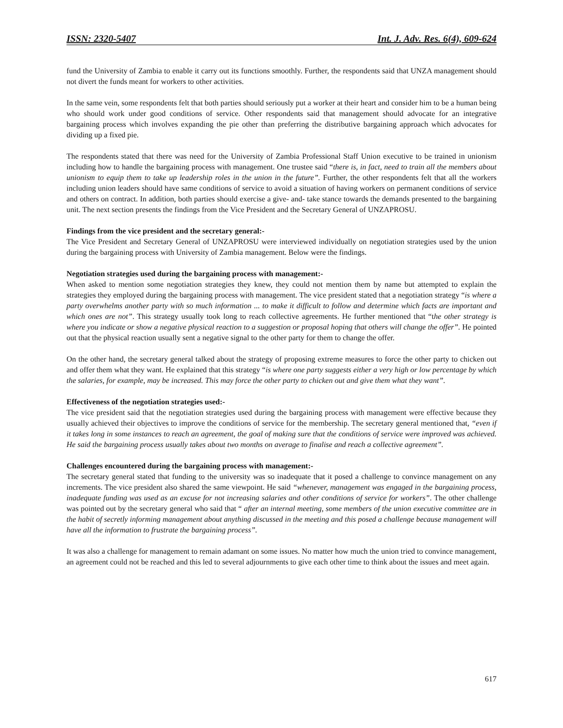ISSN: 2320-5407 Int. J. Adv. Res. 6(4), 609-624
fund the University of Zambia to enable it carry out its functions smoothly. Further, the respondents said that UNZA management should not divert the funds meant for workers to other activities.
In the same vein, some respondents felt that both parties should seriously put a worker at their heart and consider him to be a human being who should work under good conditions of service. Other respondents said that management should advocate for an integrative bargaining process which involves expanding the pie other than preferring the distributive bargaining approach which advocates for dividing up a fixed pie.
The respondents stated that there was need for the University of Zambia Professional Staff Union executive to be trained in unionism including how to handle the bargaining process with management. One trustee said “there is, in fact, need to train all the members about unionism to equip them to take up leadership roles in the union in the future”. Further, the other respondents felt that all the workers including union leaders should have same conditions of service to avoid a situation of having workers on permanent conditions of service and others on contract. In addition, both parties should exercise a give- and- take stance towards the demands presented to the bargaining unit. The next section presents the findings from the Vice President and the Secretary General of UNZAPROSU.
Findings from the vice president and the secretary general:-
The Vice President and Secretary General of UNZAPROSU were interviewed individually on negotiation strategies used by the union during the bargaining process with University of Zambia management. Below were the findings.
Negotiation strategies used during the bargaining process with management:-
When asked to mention some negotiation strategies they knew, they could not mention them by name but attempted to explain the strategies they employed during the bargaining process with management. The vice president stated that a negotiation strategy “is where a party overwhelms another party with so much information ... to make it difficult to follow and determine which facts are important and which ones are not”. This strategy usually took long to reach collective agreements. He further mentioned that “the other strategy is where you indicate or show a negative physical reaction to a suggestion or proposal hoping that others will change the offer”. He pointed out that the physical reaction usually sent a negative signal to the other party for them to change the offer.
On the other hand, the secretary general talked about the strategy of proposing extreme measures to force the other party to chicken out and offer them what they want. He explained that this strategy “is where one party suggests either a very high or low percentage by which the salaries, for example, may be increased. This may force the other party to chicken out and give them what they want”.
Effectiveness of the negotiation strategies used:-
The vice president said that the negotiation strategies used during the bargaining process with management were effective because they usually achieved their objectives to improve the conditions of service for the membership. The secretary general mentioned that, “even if it takes long in some instances to reach an agreement, the goal of making sure that the conditions of service were improved was achieved. He said the bargaining process usually takes about two months on average to finalise and reach a collective agreement”.
Challenges encountered during the bargaining process with management:-
The secretary general stated that funding to the university was so inadequate that it posed a challenge to convince management on any increments. The vice president also shared the same viewpoint. He said “whenever, management was engaged in the bargaining process, inadequate funding was used as an excuse for not increasing salaries and other conditions of service for workers”. The other challenge was pointed out by the secretary general who said that “ after an internal meeting, some members of the union executive committee are in the habit of secretly informing management about anything discussed in the meeting and this posed a challenge because management will have all the information to frustrate the bargaining process”.
It was also a challenge for management to remain adamant on some issues. No matter how much the union tried to convince management, an agreement could not be reached and this led to several adjournments to give each other time to think about the issues and meet again.
617